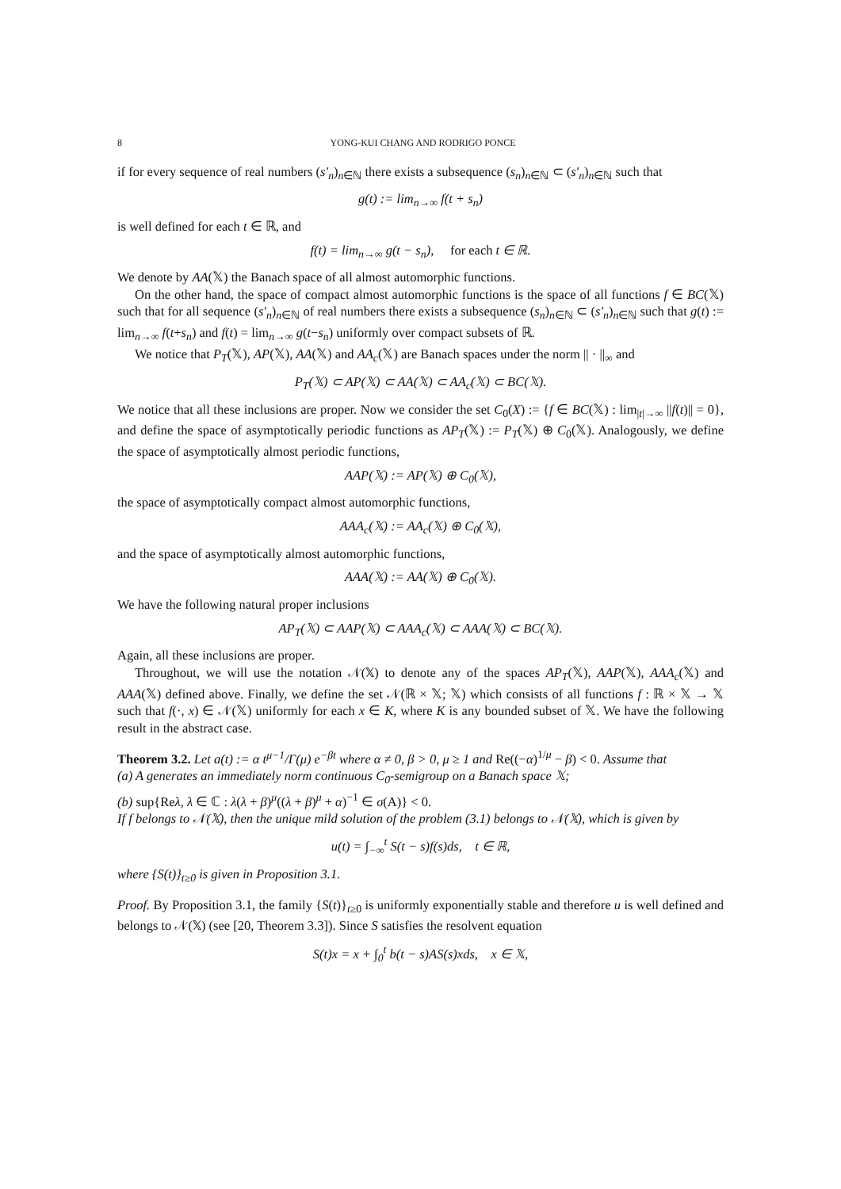8 YONG-KUI CHANG AND RODRIGO PONCE
if for every sequence of real numbers (s′<sub>n</sub>)<sub>n∈ℕ</sub> there exists a subsequence (s<sub>n</sub>)<sub>n∈ℕ</sub> ⊂ (s′<sub>n</sub>)<sub>n∈ℕ</sub> such that
g(t) := lim<sub>n→∞</sub> f(t + s<sub>n</sub>)
is well defined for each t ∈ ℝ, and
f(t) = lim<sub>n→∞</sub> g(t − s<sub>n</sub>), for each t ∈ ℝ.
We denote by AA(𝕏) the Banach space of all almost automorphic functions.
On the other hand, the space of compact almost automorphic functions is the space of all functions f ∈ BC(𝕏) such that for all sequence (s′<sub>n</sub>)<sub>n∈ℕ</sub> of real numbers there exists a subsequence (s<sub>n</sub>)<sub>n∈ℕ</sub> ⊂ (s′<sub>n</sub>)<sub>n∈ℕ</sub> such that g(t) := lim<sub>n→∞</sub> f(t+s<sub>n</sub>) and f(t) = lim<sub>n→∞</sub> g(t−s<sub>n</sub>) uniformly over compact subsets of ℝ.
We notice that P<sub>T</sub>(𝕏), AP(𝕏), AA(𝕏) and AA<sub>c</sub>(𝕏) are Banach spaces under the norm || · ||<sub>∞</sub> and
P<sub>T</sub>(𝕏) ⊂ AP(𝕏) ⊂ AA(𝕏) ⊂ AA<sub>c</sub>(𝕏) ⊂ BC(𝕏).
We notice that all these inclusions are proper. Now we consider the set C<sub>0</sub>(X) := {f ∈ BC(𝕏) : lim<sub>|t|→∞</sub> ||f(t)|| = 0}, and define the space of asymptotically periodic functions as AP<sub>T</sub>(𝕏) := P<sub>T</sub>(𝕏) ⊕ C<sub>0</sub>(𝕏). Analogously, we define the space of asymptotically almost periodic functions,
AAP(𝕏) := AP(𝕏) ⊕ C<sub>0</sub>(𝕏),
the space of asymptotically compact almost automorphic functions,
AAA<sub>c</sub>(𝕏) := AA<sub>c</sub>(𝕏) ⊕ C<sub>0</sub>(𝕏),
and the space of asymptotically almost automorphic functions,
AAA(𝕏) := AA(𝕏) ⊕ C<sub>0</sub>(𝕏).
We have the following natural proper inclusions
AP<sub>T</sub>(𝕏) ⊂ AAP(𝕏) ⊂ AAA<sub>c</sub>(𝕏) ⊂ AAA(𝕏) ⊂ BC(𝕏).
Again, all these inclusions are proper.
Throughout, we will use the notation 𝒩(𝕏) to denote any of the spaces AP<sub>T</sub>(𝕏), AAP(𝕏), AAA<sub>c</sub>(𝕏) and AAA(𝕏) defined above. Finally, we define the set 𝒩(ℝ × 𝕏; 𝕏) which consists of all functions f : ℝ × 𝕏 → 𝕏 such that f(·, x) ∈ 𝒩(𝕏) uniformly for each x ∈ K, where K is any bounded subset of 𝕏. We have the following result in the abstract case.
Theorem 3.2. Let a(t) := α t<sup>μ−1</sup>/Γ(μ) e<sup>−βt</sup> where α ≠ 0, β > 0, μ ≥ 1 and Re((−α)<sup>1/μ</sup> − β) < 0. Assume that
(a) A generates an immediately norm continuous C<sub>0</sub>-semigroup on a Banach space 𝕏;
(b) sup{Reλ, λ ∈ ℂ : λ(λ + β)<sup>μ</sup>((λ + β)<sup>μ</sup> + α)<sup>−1</sup> ∈ σ(A)} < 0.
If f belongs to 𝒩(𝕏), then the unique mild solution of the problem (3.1) belongs to 𝒩(𝕏), which is given by
u(t) = ∫<sub>−∞</sub><sup>t</sup> S(t − s)f(s)ds, t ∈ ℝ,
where {S(t)}<sub>t≥0</sub> is given in Proposition 3.1.
Proof. By Proposition 3.1, the family {S(t)}<sub>t≥0</sub> is uniformly exponentially stable and therefore u is well defined and belongs to 𝒩(𝕏) (see [20, Theorem 3.3]). Since S satisfies the resolvent equation
S(t)x = x + ∫<sub>0</sub><sup>t</sup> b(t − s)AS(s)xds, x ∈ 𝕏,